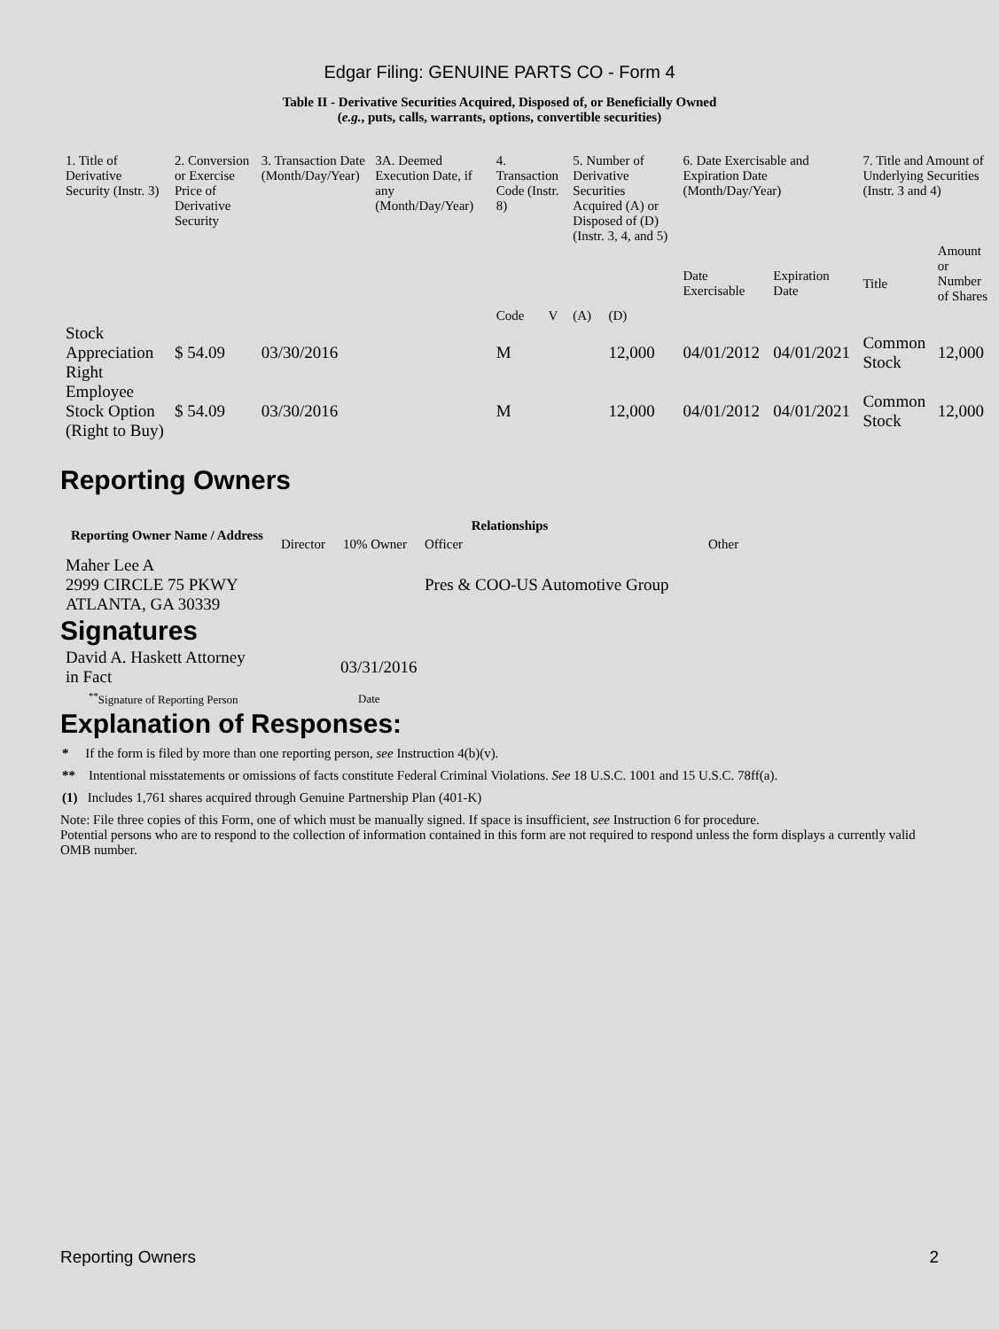Edgar Filing: GENUINE PARTS CO - Form 4
Table II - Derivative Securities Acquired, Disposed of, or Beneficially Owned
(e.g., puts, calls, warrants, options, convertible securities)
| 1. Title of Derivative Security (Instr. 3) | 2. Conversion or Exercise Price of Derivative Security | 3. Transaction Date (Month/Day/Year) | 3A. Deemed Execution Date, if any (Month/Day/Year) | 4. Transaction Code (Instr. 8) | | 5. Number of Derivative Securities Acquired (A) or Disposed of (D) (Instr. 3, 4, and 5) | | 6. Date Exercisable and Expiration Date (Month/Day/Year) | | 7. Title and Amount of Underlying Securities (Instr. 3 and 4) | |
| --- | --- | --- | --- | --- | --- | --- | --- | --- | --- | --- | --- |
| | | | | Code | V | (A) | (D) | Date Exercisable | Expiration Date | Title | Amount or Number of Shares |
| Stock Appreciation Right | $ 54.09 | 03/30/2016 | | M | | | 12,000 | 04/01/2012 | 04/01/2021 | Common Stock | 12,000 |
| Employee Stock Option (Right to Buy) | $ 54.09 | 03/30/2016 | | M | | | 12,000 | 04/01/2012 | 04/01/2021 | Common Stock | 12,000 |
Reporting Owners
| Reporting Owner Name / Address | Relationships | | | |
| --- | --- | --- | --- | --- |
| | Director | 10% Owner | Officer | Other |
| Maher Lee A 2999 CIRCLE 75 PKWY ATLANTA, GA 30339 | | | Pres & COO-US Automotive Group | |
Signatures
| David A. Haskett Attorney in Fact | 03/31/2016 |
| <sup>**</sup> Signature of Reporting Person | Date |
Explanation of Responses:
* If the form is filed by more than one reporting person, see Instruction 4(b)(v).
** Intentional misstatements or omissions of facts constitute Federal Criminal Violations. See 18 U.S.C. 1001 and 15 U.S.C. 78ff(a).
(1) Includes 1,761 shares acquired through Genuine Partnership Plan (401-K)
Note: File three copies of this Form, one of which must be manually signed. If space is insufficient, see Instruction 6 for procedure.
Potential persons who are to respond to the collection of information contained in this form are not required to respond unless the form displays a currently valid OMB number.
Reporting Owners 2